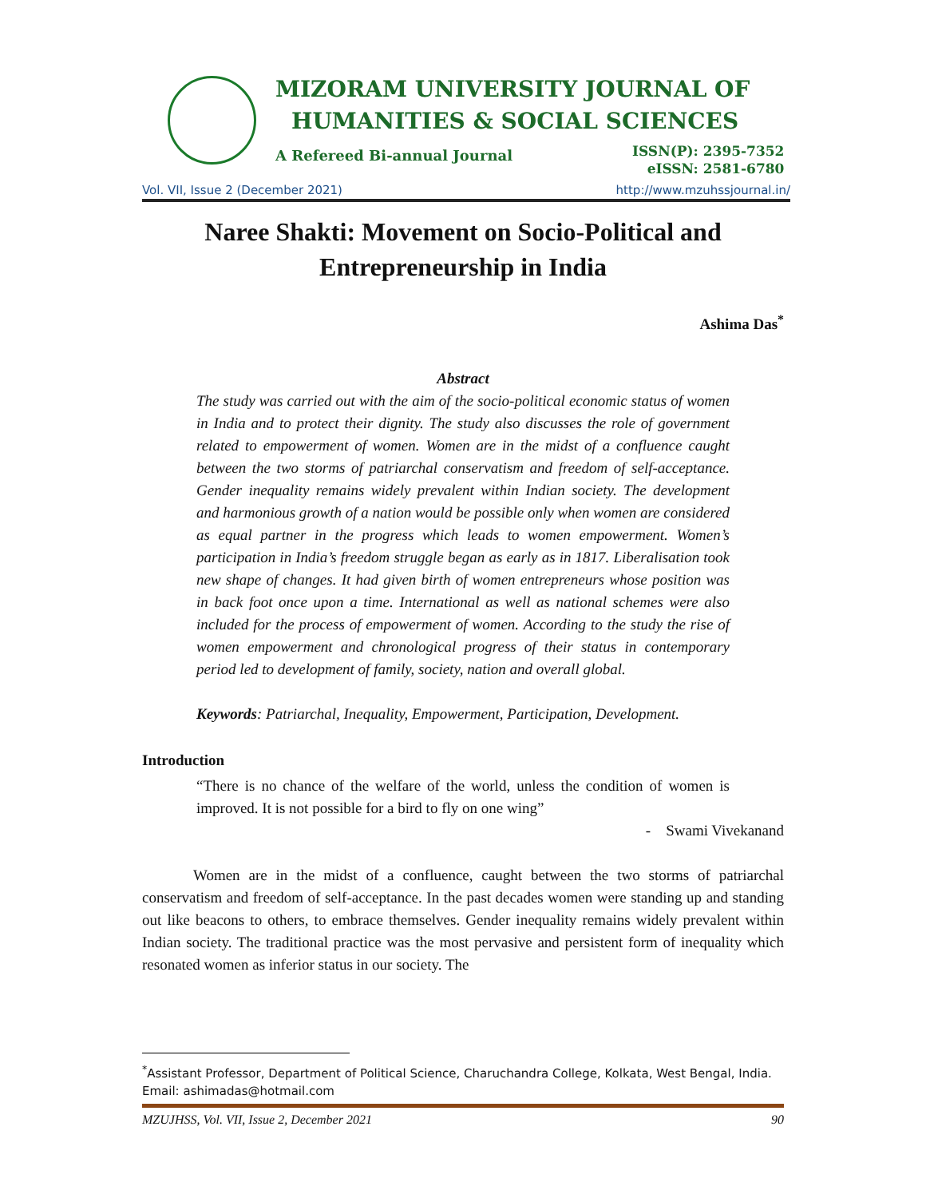MIZORAM UNIVERSITY JOURNAL OF
HUMANITIES & SOCIAL SCIENCES
A Refereed Bi-annual Journal
ISSN(P): 2395-7352
eISSN: 2581-6780
Vol. VII, Issue 2 (December 2021) http://www.mzuhssjournal.in/
Naree Shakti: Movement on Socio-Political and Entrepreneurship in India
Ashima Das<sup>*</sup>
Abstract
The study was carried out with the aim of the socio-political economic status of women in India and to protect their dignity. The study also discusses the role of government related to empowerment of women. Women are in the midst of a confluence caught between the two storms of patriarchal conservatism and freedom of self-acceptance. Gender inequality remains widely prevalent within Indian society. The development and harmonious growth of a nation would be possible only when women are considered as equal partner in the progress which leads to women empowerment. Women’s participation in India’s freedom struggle began as early as in 1817. Liberalisation took new shape of changes. It had given birth of women entrepreneurs whose position was in back foot once upon a time. International as well as national schemes were also included for the process of empowerment of women. According to the study the rise of women empowerment and chronological progress of their status in contemporary period led to development of family, society, nation and overall global.
Keywords: Patriarchal, Inequality, Empowerment, Participation, Development.
Introduction
“There is no chance of the welfare of the world, unless the condition of women is improved. It is not possible for a bird to fly on one wing”
- Swami Vivekanand
Women are in the midst of a confluence, caught between the two storms of patriarchal conservatism and freedom of self-acceptance. In the past decades women were standing up and standing out like beacons to others, to embrace themselves. Gender inequality remains widely prevalent within Indian society. The traditional practice was the most pervasive and persistent form of inequality which resonated women as inferior status in our society. The
<sup>*</sup> Assistant Professor, Department of Political Science, Charuchandra College, Kolkata, West Bengal, India. Email: ashimadas@hotmail.com
MZUJHSS, Vol. VII, Issue 2, December 2021 90